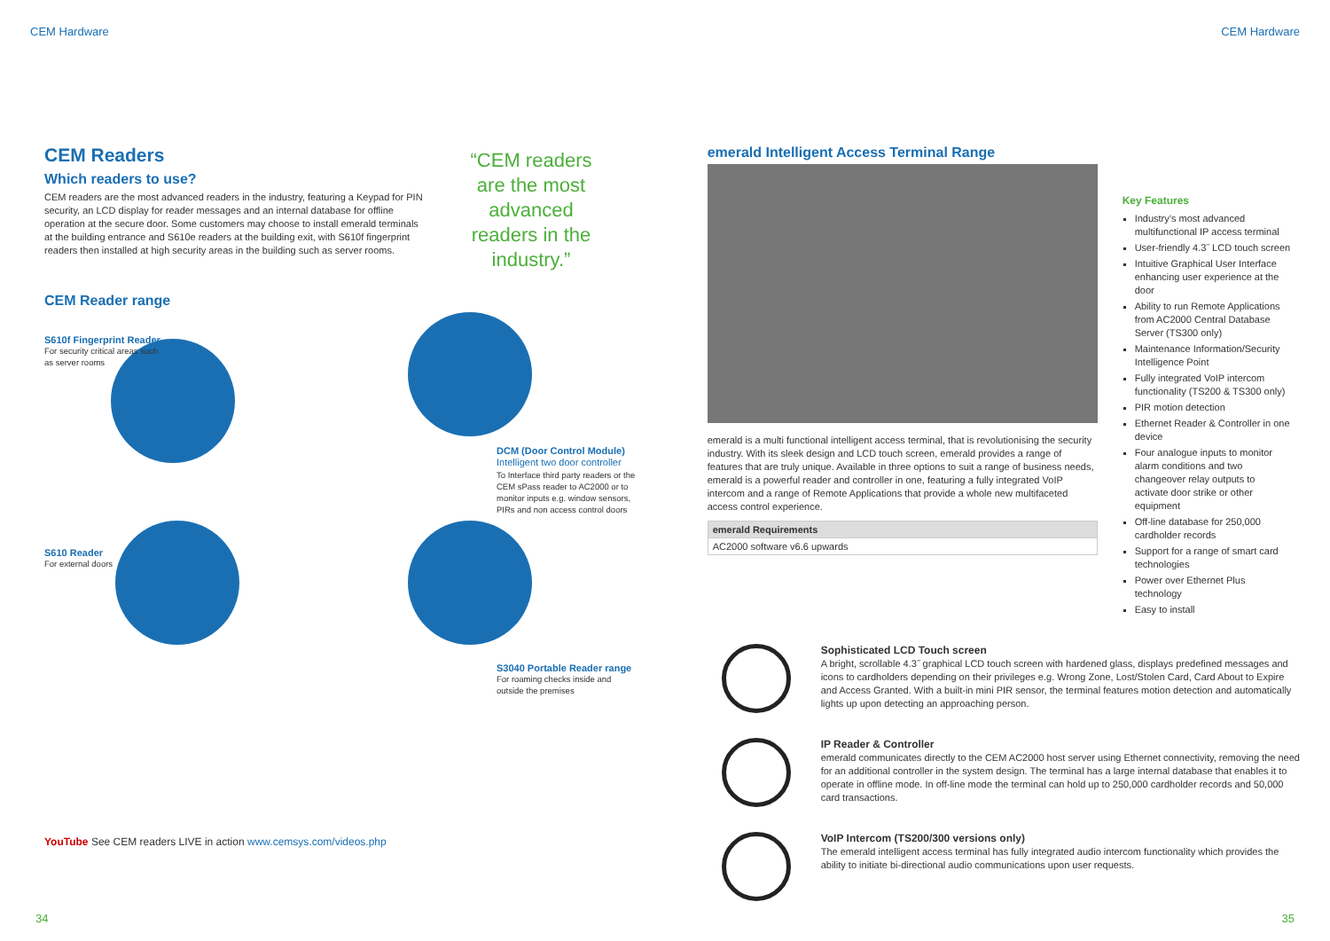CEM Hardware CEM Hardware
CEM Readers
Which readers to use?
CEM readers are the most advanced readers in the industry, featuring a Keypad for PIN security, an LCD display for reader messages and an internal database for offline operation at the secure door. Some customers may choose to install emerald terminals at the building entrance and S610e readers at the building exit, with S610f fingerprint readers then installed at high security areas in the building such as server rooms.
“CEM readers are the most advanced readers in the industry.”
CEM Reader range
S610f Fingerprint Reader
For security critical areas such
as server rooms
DCM (Door Control Module)
Intelligent two door controller
To Interface third party readers or the CEM sPass reader to AC2000 or to monitor inputs e.g. window sensors, PIRs and non access control doors
S610 Reader
For external doors
S3040 Portable Reader range
For roaming checks inside and
outside the premises
YouTube See CEM readers LIVE in action www.cemsys.com/videos.php
emerald Intelligent Access Terminal Range
emerald is a multi functional intelligent access terminal, that is revolutionising the security industry. With its sleek design and LCD touch screen, emerald provides a range of features that are truly unique. Available in three options to suit a range of business needs, emerald is a powerful reader and controller in one, featuring a fully integrated VoIP intercom and a range of Remote Applications that provide a whole new multifaceted access control experience.
| emerald Requirements |
| --- |
| AC2000 software v6.6 upwards |
Key Features
Industry’s most advanced multifunctional IP access terminal
User-friendly 4.3˝ LCD touch screen
Intuitive Graphical User Interface enhancing user experience at the door
Ability to run Remote Applications from AC2000 Central Database Server (TS300 only)
Maintenance Information/Security Intelligence Point
Fully integrated VoIP intercom functionality (TS200 & TS300 only)
PIR motion detection
Ethernet Reader & Controller in one device
Four analogue inputs to monitor alarm conditions and two changeover relay outputs to activate door strike or other equipment
Off-line database for 250,000 cardholder records
Support for a range of smart card technologies
Power over Ethernet Plus technology
Easy to install
Sophisticated LCD Touch screen
A bright, scrollable 4.3˝ graphical LCD touch screen with hardened glass, displays predefined messages and icons to cardholders depending on their privileges e.g. Wrong Zone, Lost/Stolen Card, Card About to Expire and Access Granted. With a built-in mini PIR sensor, the terminal features motion detection and automatically lights up upon detecting an approaching person.
IP Reader & Controller
emerald communicates directly to the CEM AC2000 host server using Ethernet connectivity, removing the need for an additional controller in the system design. The terminal has a large internal database that enables it to operate in offline mode. In off-line mode the terminal can hold up to 250,000 cardholder records and 50,000 card transactions.
VoIP Intercom (TS200/300 versions only)
The emerald intelligent access terminal has fully integrated audio intercom functionality which provides the ability to initiate bi-directional audio communications upon user requests.
34 35